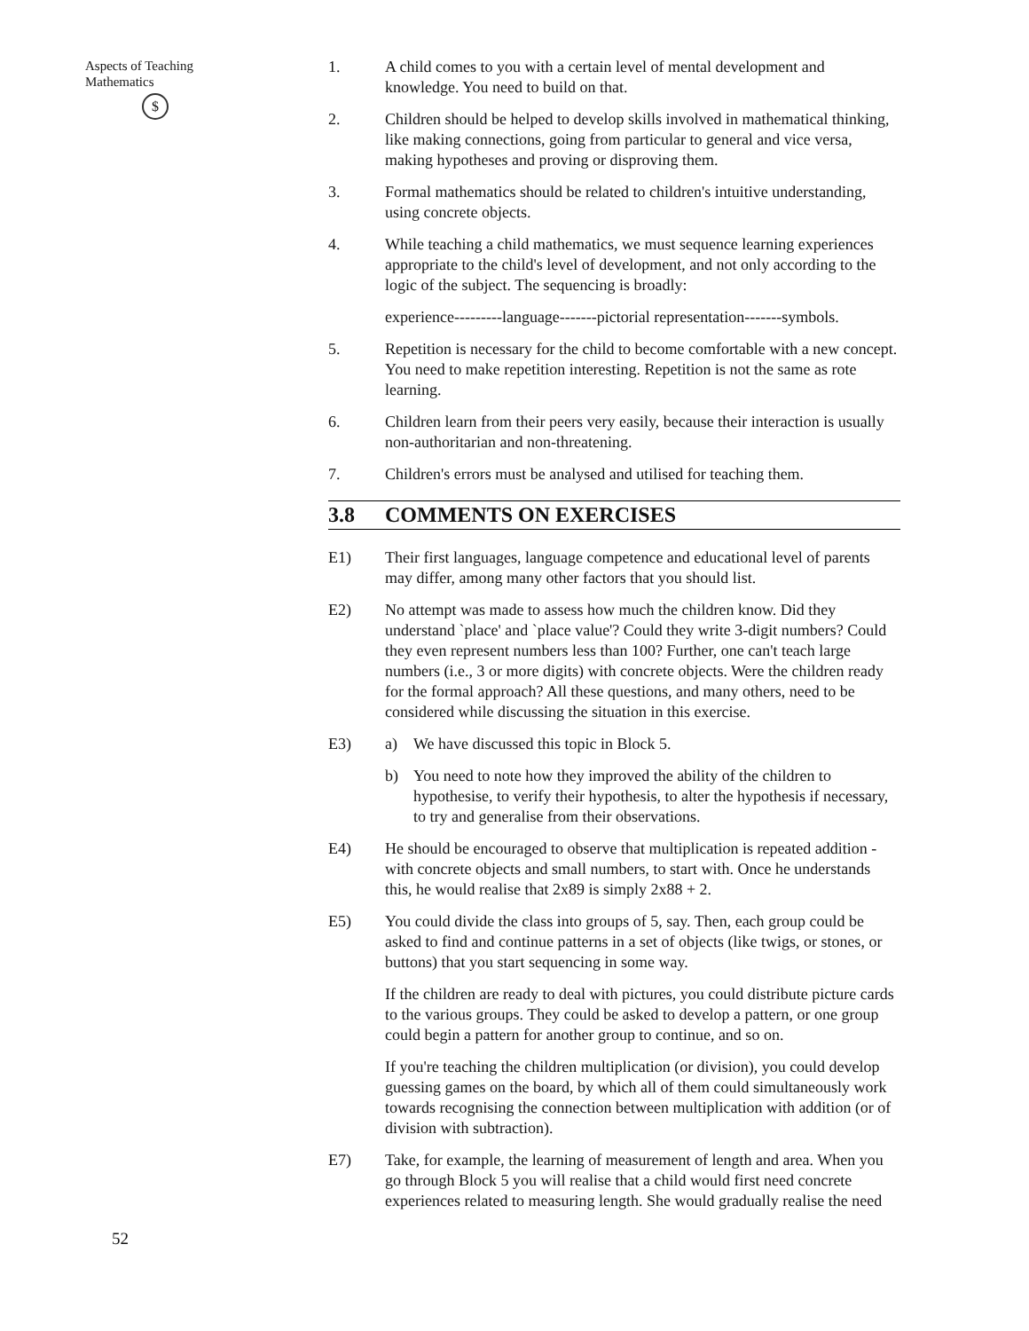Aspects of Teaching
Mathematics
$
52
1. A child comes to you with a certain level of mental development and knowledge. You need to build on that.
2. Children should be helped to develop skills involved in mathematical thinking, like making connections, going from particular to general and vice versa, making hypotheses and proving or disproving them.
3. Formal mathematics should be related to children's intuitive understanding, using concrete objects.
4. While teaching a child mathematics, we must sequence learning experiences appropriate to the child's level of development, and not only according to the logic of the subject. The sequencing is broadly:
experience---------language-------pictorial representation-------symbols.
5. Repetition is necessary for the child to become comfortable with a new concept. You need to make repetition interesting. Repetition is not the same as rote learning.
6. Children learn from their peers very easily, because their interaction is usually non-authoritarian and non-threatening.
7. Children's errors must be analysed and utilised for teaching them.
3.8 COMMENTS ON EXERCISES
E1) Their first languages, language competence and educational level of parents may differ, among many other factors that you should list.
E2) No attempt was made to assess how much the children know. Did they understand `place' and `place value'? Could they write 3-digit numbers? Could they even represent numbers less than 100? Further, one can't teach large numbers (i.e., 3 or more digits) with concrete objects. Were the children ready for the formal approach? All these questions, and many others, need to be considered while discussing the situation in this exercise.
E3) a) We have discussed this topic in Block 5.
b) You need to note how they improved the ability of the children to hypothesise, to verify their hypothesis, to alter the hypothesis if necessary, to try and generalise from their observations.
E4) He should be encouraged to observe that multiplication is repeated addition -with concrete objects and small numbers, to start with. Once he understands this, he would realise that 2x89 is simply 2x88 + 2.
E5) You could divide the class into groups of 5, say. Then, each group could be asked to find and continue patterns in a set of objects (like twigs, or stones, or buttons) that you start sequencing in some way.
If the children are ready to deal with pictures, you could distribute picture cards to the various groups. They could be asked to develop a pattern, or one group could begin a pattern for another group to continue, and so on.
If you're teaching the children multiplication (or division), you could develop guessing games on the board, by which all of them could simultaneously work towards recognising the connection between multiplication with addition (or of division with subtraction).
E7) Take, for example, the learning of measurement of length and area. When you go through Block 5 you will realise that a child would first need concrete experiences related to measuring length. She would gradually realise the need